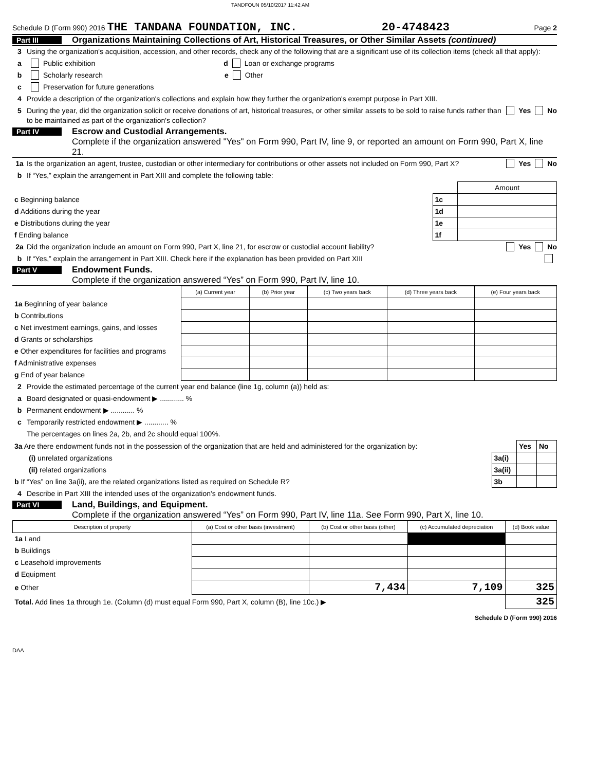TANDFOUN 05/10/2017 11:42 AM
Schedule D (Form 990) 2016 THE TANDANA FOUNDATION, INC. 20-4748423 Page 2
Part III Organizations Maintaining Collections of Art, Historical Treasures, or Other Similar Assets (continued)
3 Using the organization's acquisition, accession, and other records, check any of the following that are a significant use of its collection items (check all that apply):
a Public exhibition d Loan or exchange programs
b Scholarly research e Other
c Preservation for future generations
4 Provide a description of the organization's collections and explain how they further the organization's exempt purpose in Part XIII.
5 During the year, did the organization solicit or receive donations of art, historical treasures, or other similar assets to be sold to raise funds rather than to be maintained as part of the organization's collection? Yes No
Part IV Escrow and Custodial Arrangements.
Complete if the organization answered "Yes" on Form 990, Part IV, line 9, or reported an amount on Form 990, Part X, line 21.
1a Is the organization an agent, trustee, custodian or other intermediary for contributions or other assets not included on Form 990, Part X? Yes No
b If “Yes,” explain the arrangement in Part XIII and complete the following table:
| | | Amount |
| c Beginning balance | 1c | |
| d Additions during the year | 1d | |
| e Distributions during the year | 1e | |
| f Ending balance | 1f | |
2a Did the organization include an amount on Form 990, Part X, line 21, for escrow or custodial account liability? Yes No
b If “Yes,” explain the arrangement in Part XIII. Check here if the explanation has been provided on Part XIII
Part V Endowment Funds.
Complete if the organization answered “Yes” on Form 990, Part IV, line 10.
| | (a) Current year | (b) Prior year | (c) Two years back | (d) Three years back | (e) Four years back |
| --- | --- | --- | --- | --- | --- |
| 1a Beginning of year balance | | | | | |
| b Contributions | | | | | |
| c Net investment earnings, gains, and losses | | | | | |
| d Grants or scholarships | | | | | |
| e Other expenditures for facilities and programs | | | | | |
| f Administrative expenses | | | | | |
| g End of year balance | | | | | |
2 Provide the estimated percentage of the current year end balance (line 1g, column (a)) held as:
a Board designated or quasi-endowment ▶ ............ %
b Permanent endowment ▶ ............ %
c Temporarily restricted endowment ▶ ............ %
The percentages on lines 2a, 2b, and 2c should equal 100%.
| 3a Are there endowment funds not in the possession of the organization that are held and administered for the organization by: | | Yes | No |
| (i) unrelated organizations | 3a(i) | | |
| (ii) related organizations | 3a(ii) | | |
| b If “Yes” on line 3a(ii), are the related organizations listed as required on Schedule R? | 3b | | |
4 Describe in Part XIII the intended uses of the organization's endowment funds.
Part VI Land, Buildings, and Equipment.
Complete if the organization answered “Yes” on Form 990, Part IV, line 11a. See Form 990, Part X, line 10.
| Description of property | (a) Cost or other basis (investment) | (b) Cost or other basis (other) | (c) Accumulated depreciation | (d) Book value |
| --- | --- | --- | --- | --- |
| 1a Land | | | | |
| b Buildings | | | | |
| c Leasehold improvements | | | | |
| d Equipment | | | | |
| e Other | | 7,434 | 7,109 | 325 |
| Total. Add lines 1a through 1e. (Column (d) must equal Form 990, Part X, column (B), line 10c.) ▶ | | | | 325 |
Schedule D (Form 990) 2016
DAA